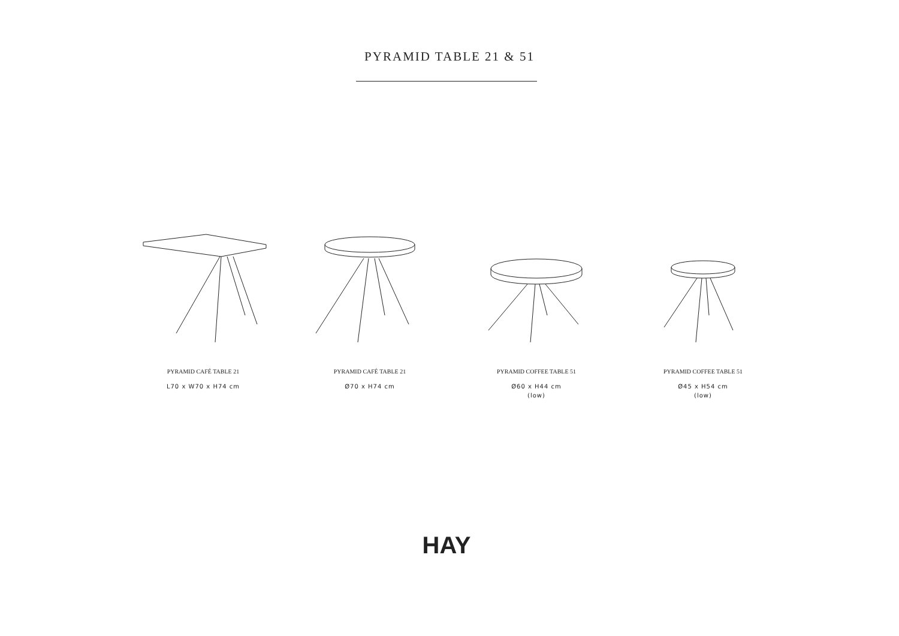PYRAMID TABLE 21 & 51
PYRAMID CAFÉ TABLE 21
L70 x W70 x H74 cm
PYRAMID CAFÉ TABLE 21
Ø70 x H74 cm
PYRAMID COFFEE TABLE 51
Ø60 x H44 cm
(low)
PYRAMID COFFEE TABLE 51
Ø45 x H54 cm
(low)
HAY